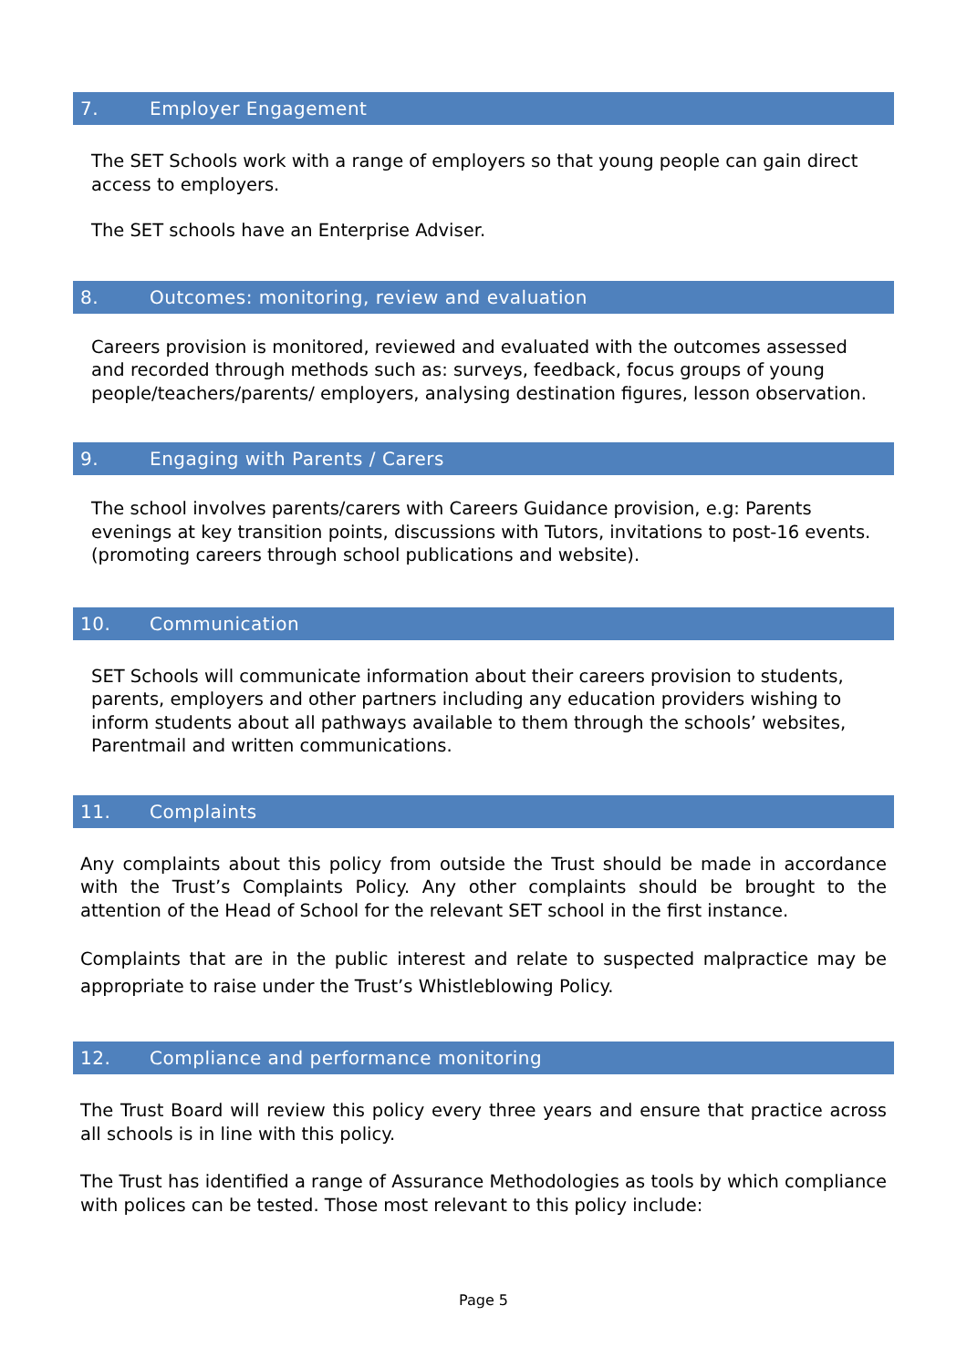7. Employer Engagement
The SET Schools work with a range of employers so that young people can gain direct access to employers.
The SET schools have an Enterprise Adviser.
8. Outcomes: monitoring, review and evaluation
Careers provision is monitored, reviewed and evaluated with the outcomes assessed and recorded through methods such as: surveys, feedback, focus groups of young people/teachers/parents/ employers, analysing destination figures, lesson observation.
9. Engaging with Parents / Carers
The school involves parents/carers with Careers Guidance provision, e.g: Parents evenings at key transition points, discussions with Tutors, invitations to post-16 events. (promoting careers through school publications and website).
10. Communication
SET Schools will communicate information about their careers provision to students, parents, employers and other partners including any education providers wishing to inform students about all pathways available to them through the schools’ websites, Parentmail and written communications.
11. Complaints
Any complaints about this policy from outside the Trust should be made in accordance with the Trust’s Complaints Policy. Any other complaints should be brought to the attention of the Head of School for the relevant SET school in the first instance.
Complaints that are in the public interest and relate to suspected malpractice may be appropriate to raise under the Trust’s Whistleblowing Policy.
12. Compliance and performance monitoring
The Trust Board will review this policy every three years and ensure that practice across all schools is in line with this policy.
The Trust has identified a range of Assurance Methodologies as tools by which compliance with polices can be tested. Those most relevant to this policy include:
Page 5